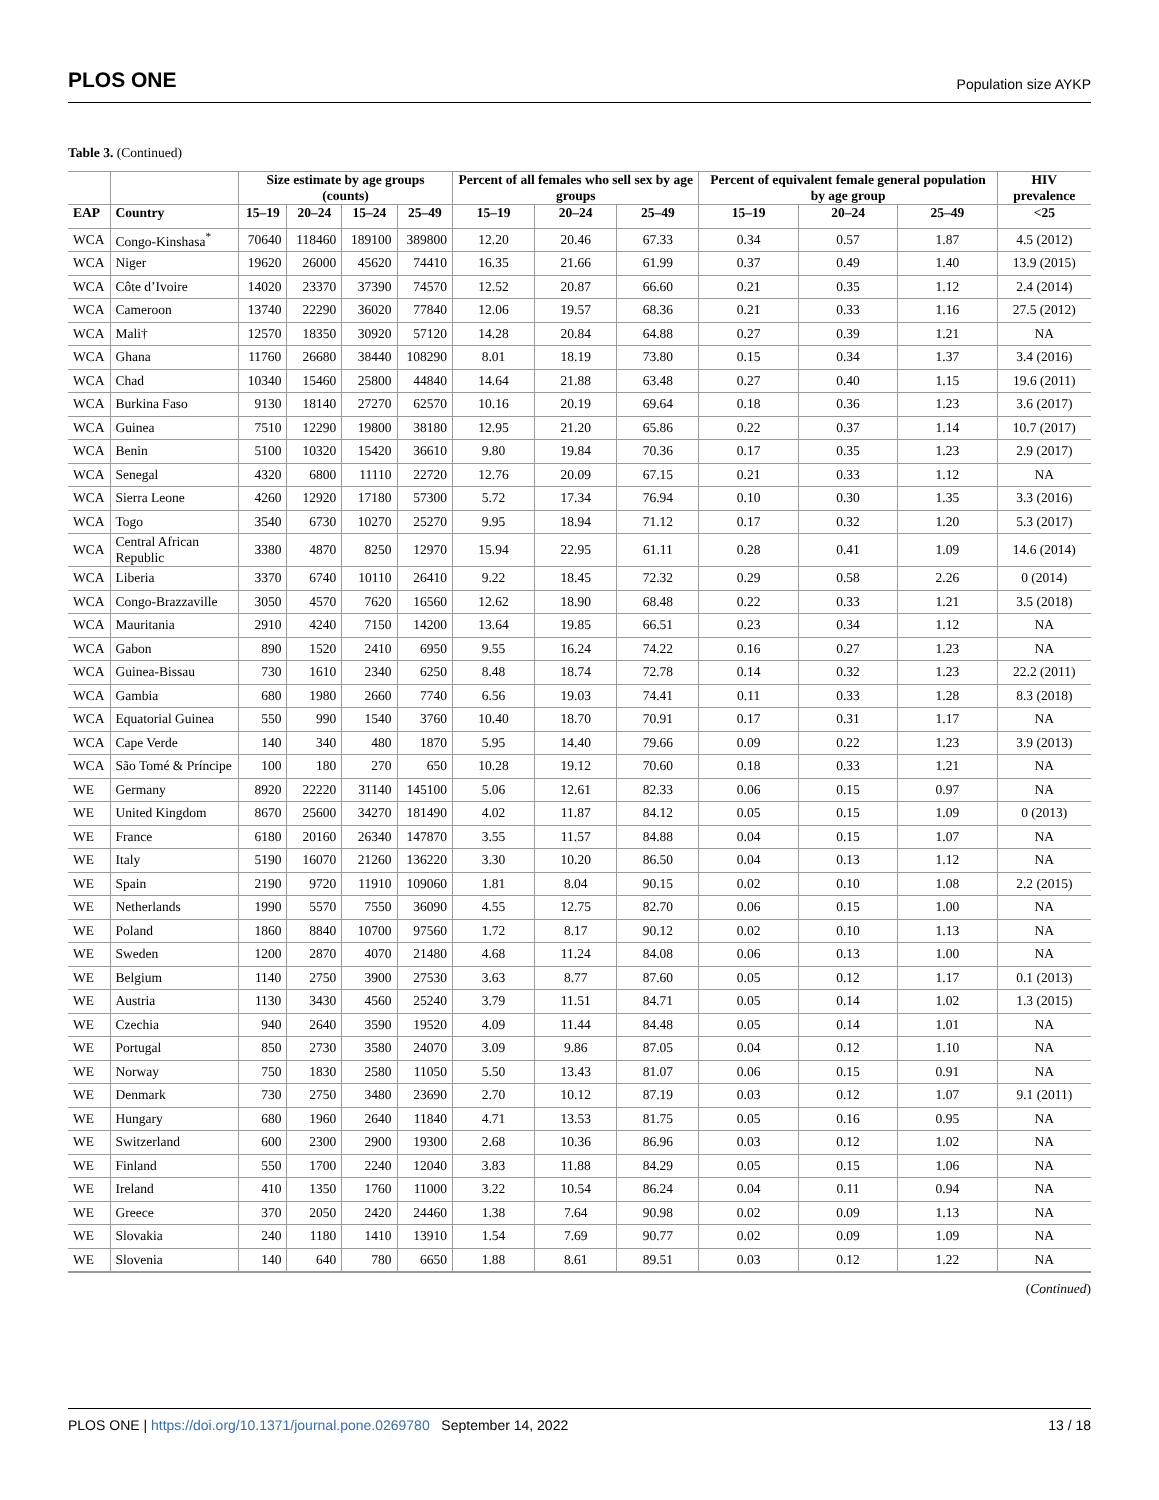PLOS ONE Population size AYKP
Table 3. (Continued)
| | | Size estimate by age groups (counts) | | | | Percent of all females who sell sex by age groups | | | Percent of equivalent female general population by age group | | | HIV prevalence |
| --- | --- | --- | --- | --- | --- | --- | --- | --- | --- | --- | --- | --- |
| EAP | Country | 15–19 | 20–24 | 15–24 | 25–49 | 15–19 | 20–24 | 25–49 | 15–19 | 20–24 | 25–49 | <25 |
| WCA | Congo-Kinshasa<sup>*</sup> | 70640 | 118460 | 189100 | 389800 | 12.20 | 20.46 | 67.33 | 0.34 | 0.57 | 1.87 | 4.5 (2012) |
| WCA | Niger | 19620 | 26000 | 45620 | 74410 | 16.35 | 21.66 | 61.99 | 0.37 | 0.49 | 1.40 | 13.9 (2015) |
| WCA | Côte d’Ivoire | 14020 | 23370 | 37390 | 74570 | 12.52 | 20.87 | 66.60 | 0.21 | 0.35 | 1.12 | 2.4 (2014) |
| WCA | Cameroon | 13740 | 22290 | 36020 | 77840 | 12.06 | 19.57 | 68.36 | 0.21 | 0.33 | 1.16 | 27.5 (2012) |
| WCA | Mali† | 12570 | 18350 | 30920 | 57120 | 14.28 | 20.84 | 64.88 | 0.27 | 0.39 | 1.21 | NA |
| WCA | Ghana | 11760 | 26680 | 38440 | 108290 | 8.01 | 18.19 | 73.80 | 0.15 | 0.34 | 1.37 | 3.4 (2016) |
| WCA | Chad | 10340 | 15460 | 25800 | 44840 | 14.64 | 21.88 | 63.48 | 0.27 | 0.40 | 1.15 | 19.6 (2011) |
| WCA | Burkina Faso | 9130 | 18140 | 27270 | 62570 | 10.16 | 20.19 | 69.64 | 0.18 | 0.36 | 1.23 | 3.6 (2017) |
| WCA | Guinea | 7510 | 12290 | 19800 | 38180 | 12.95 | 21.20 | 65.86 | 0.22 | 0.37 | 1.14 | 10.7 (2017) |
| WCA | Benin | 5100 | 10320 | 15420 | 36610 | 9.80 | 19.84 | 70.36 | 0.17 | 0.35 | 1.23 | 2.9 (2017) |
| WCA | Senegal | 4320 | 6800 | 11110 | 22720 | 12.76 | 20.09 | 67.15 | 0.21 | 0.33 | 1.12 | NA |
| WCA | Sierra Leone | 4260 | 12920 | 17180 | 57300 | 5.72 | 17.34 | 76.94 | 0.10 | 0.30 | 1.35 | 3.3 (2016) |
| WCA | Togo | 3540 | 6730 | 10270 | 25270 | 9.95 | 18.94 | 71.12 | 0.17 | 0.32 | 1.20 | 5.3 (2017) |
| WCA | Central African Republic | 3380 | 4870 | 8250 | 12970 | 15.94 | 22.95 | 61.11 | 0.28 | 0.41 | 1.09 | 14.6 (2014) |
| WCA | Liberia | 3370 | 6740 | 10110 | 26410 | 9.22 | 18.45 | 72.32 | 0.29 | 0.58 | 2.26 | 0 (2014) |
| WCA | Congo-Brazzaville | 3050 | 4570 | 7620 | 16560 | 12.62 | 18.90 | 68.48 | 0.22 | 0.33 | 1.21 | 3.5 (2018) |
| WCA | Mauritania | 2910 | 4240 | 7150 | 14200 | 13.64 | 19.85 | 66.51 | 0.23 | 0.34 | 1.12 | NA |
| WCA | Gabon | 890 | 1520 | 2410 | 6950 | 9.55 | 16.24 | 74.22 | 0.16 | 0.27 | 1.23 | NA |
| WCA | Guinea-Bissau | 730 | 1610 | 2340 | 6250 | 8.48 | 18.74 | 72.78 | 0.14 | 0.32 | 1.23 | 22.2 (2011) |
| WCA | Gambia | 680 | 1980 | 2660 | 7740 | 6.56 | 19.03 | 74.41 | 0.11 | 0.33 | 1.28 | 8.3 (2018) |
| WCA | Equatorial Guinea | 550 | 990 | 1540 | 3760 | 10.40 | 18.70 | 70.91 | 0.17 | 0.31 | 1.17 | NA |
| WCA | Cape Verde | 140 | 340 | 480 | 1870 | 5.95 | 14.40 | 79.66 | 0.09 | 0.22 | 1.23 | 3.9 (2013) |
| WCA | São Tomé & Príncipe | 100 | 180 | 270 | 650 | 10.28 | 19.12 | 70.60 | 0.18 | 0.33 | 1.21 | NA |
| WE | Germany | 8920 | 22220 | 31140 | 145100 | 5.06 | 12.61 | 82.33 | 0.06 | 0.15 | 0.97 | NA |
| WE | United Kingdom | 8670 | 25600 | 34270 | 181490 | 4.02 | 11.87 | 84.12 | 0.05 | 0.15 | 1.09 | 0 (2013) |
| WE | France | 6180 | 20160 | 26340 | 147870 | 3.55 | 11.57 | 84.88 | 0.04 | 0.15 | 1.07 | NA |
| WE | Italy | 5190 | 16070 | 21260 | 136220 | 3.30 | 10.20 | 86.50 | 0.04 | 0.13 | 1.12 | NA |
| WE | Spain | 2190 | 9720 | 11910 | 109060 | 1.81 | 8.04 | 90.15 | 0.02 | 0.10 | 1.08 | 2.2 (2015) |
| WE | Netherlands | 1990 | 5570 | 7550 | 36090 | 4.55 | 12.75 | 82.70 | 0.06 | 0.15 | 1.00 | NA |
| WE | Poland | 1860 | 8840 | 10700 | 97560 | 1.72 | 8.17 | 90.12 | 0.02 | 0.10 | 1.13 | NA |
| WE | Sweden | 1200 | 2870 | 4070 | 21480 | 4.68 | 11.24 | 84.08 | 0.06 | 0.13 | 1.00 | NA |
| WE | Belgium | 1140 | 2750 | 3900 | 27530 | 3.63 | 8.77 | 87.60 | 0.05 | 0.12 | 1.17 | 0.1 (2013) |
| WE | Austria | 1130 | 3430 | 4560 | 25240 | 3.79 | 11.51 | 84.71 | 0.05 | 0.14 | 1.02 | 1.3 (2015) |
| WE | Czechia | 940 | 2640 | 3590 | 19520 | 4.09 | 11.44 | 84.48 | 0.05 | 0.14 | 1.01 | NA |
| WE | Portugal | 850 | 2730 | 3580 | 24070 | 3.09 | 9.86 | 87.05 | 0.04 | 0.12 | 1.10 | NA |
| WE | Norway | 750 | 1830 | 2580 | 11050 | 5.50 | 13.43 | 81.07 | 0.06 | 0.15 | 0.91 | NA |
| WE | Denmark | 730 | 2750 | 3480 | 23690 | 2.70 | 10.12 | 87.19 | 0.03 | 0.12 | 1.07 | 9.1 (2011) |
| WE | Hungary | 680 | 1960 | 2640 | 11840 | 4.71 | 13.53 | 81.75 | 0.05 | 0.16 | 0.95 | NA |
| WE | Switzerland | 600 | 2300 | 2900 | 19300 | 2.68 | 10.36 | 86.96 | 0.03 | 0.12 | 1.02 | NA |
| WE | Finland | 550 | 1700 | 2240 | 12040 | 3.83 | 11.88 | 84.29 | 0.05 | 0.15 | 1.06 | NA |
| WE | Ireland | 410 | 1350 | 1760 | 11000 | 3.22 | 10.54 | 86.24 | 0.04 | 0.11 | 0.94 | NA |
| WE | Greece | 370 | 2050 | 2420 | 24460 | 1.38 | 7.64 | 90.98 | 0.02 | 0.09 | 1.13 | NA |
| WE | Slovakia | 240 | 1180 | 1410 | 13910 | 1.54 | 7.69 | 90.77 | 0.02 | 0.09 | 1.09 | NA |
| WE | Slovenia | 140 | 640 | 780 | 6650 | 1.88 | 8.61 | 89.51 | 0.03 | 0.12 | 1.22 | NA |
(Continued)
PLOS ONE | https://doi.org/10.1371/journal.pone.0269780 September 14, 2022 13 / 18